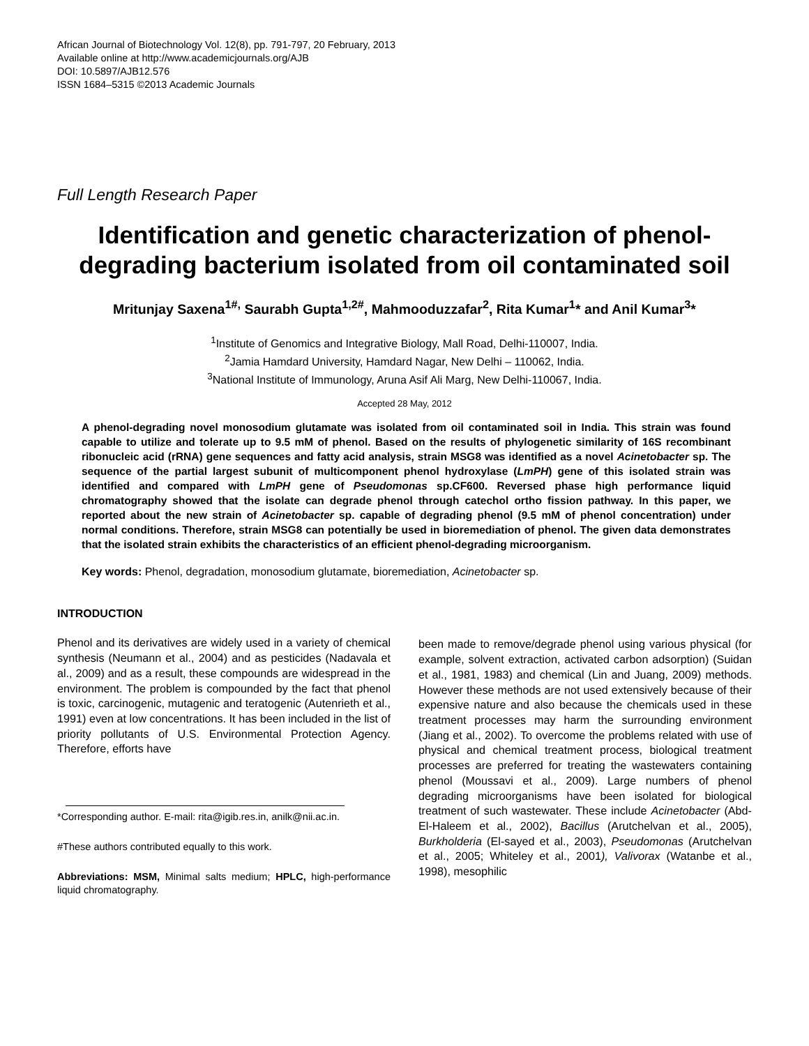African Journal of Biotechnology Vol. 12(8), pp. 791-797, 20 February, 2013
Available online at http://www.academicjournals.org/AJB
DOI: 10.5897/AJB12.576
ISSN 1684–5315 ©2013 Academic Journals
Full Length Research Paper
Identification and genetic characterization of phenol-degrading bacterium isolated from oil contaminated soil
Mritunjay Saxena<sup>1#,</sup> Saurabh Gupta<sup>1,2#</sup>, Mahmooduzzafar<sup>2</sup>, Rita Kumar<sup>1</sup>* and Anil Kumar<sup>3</sup>*
<sup>1</sup> Institute of Genomics and Integrative Biology, Mall Road, Delhi-110007, India.
<sup>2</sup> Jamia Hamdard University, Hamdard Nagar, New Delhi – 110062, India.
<sup>3</sup> National Institute of Immunology, Aruna Asif Ali Marg, New Delhi-110067, India.
Accepted 28 May, 2012
A phenol-degrading novel monosodium glutamate was isolated from oil contaminated soil in India. This strain was found capable to utilize and tolerate up to 9.5 mM of phenol. Based on the results of phylogenetic similarity of 16S recombinant ribonucleic acid (rRNA) gene sequences and fatty acid analysis, strain MSG8 was identified as a novel Acinetobacter sp. The sequence of the partial largest subunit of multicomponent phenol hydroxylase (LmPH) gene of this isolated strain was identified and compared with LmPH gene of Pseudomonas sp.CF600. Reversed phase high performance liquid chromatography showed that the isolate can degrade phenol through catechol ortho fission pathway. In this paper, we reported about the new strain of Acinetobacter sp. capable of degrading phenol (9.5 mM of phenol concentration) under normal conditions. Therefore, strain MSG8 can potentially be used in bioremediation of phenol. The given data demonstrates that the isolated strain exhibits the characteristics of an efficient phenol-degrading microorganism.
Key words: Phenol, degradation, monosodium glutamate, bioremediation, Acinetobacter sp.
INTRODUCTION
Phenol and its derivatives are widely used in a variety of chemical synthesis (Neumann et al., 2004) and as pesticides (Nadavala et al., 2009) and as a result, these compounds are widespread in the environment. The problem is compounded by the fact that phenol is toxic, carcinogenic, mutagenic and teratogenic (Autenrieth et al., 1991) even at low concentrations. It has been included in the list of priority pollutants of U.S. Environmental Protection Agency. Therefore, efforts have
*Corresponding author. E-mail: rita@igib.res.in, anilk@nii.ac.in.
#These authors contributed equally to this work.
Abbreviations: MSM, Minimal salts medium; HPLC, high-performance liquid chromatography.
been made to remove/degrade phenol using various physical (for example, solvent extraction, activated carbon adsorption) (Suidan et al., 1981, 1983) and chemical (Lin and Juang, 2009) methods. However these methods are not used extensively because of their expensive nature and also because the chemicals used in these treatment processes may harm the surrounding environment (Jiang et al., 2002). To overcome the problems related with use of physical and chemical treatment process, biological treatment processes are preferred for treating the wastewaters containing phenol (Moussavi et al., 2009). Large numbers of phenol degrading microorganisms have been isolated for biological treatment of such wastewater. These include Acinetobacter (Abd-El-Haleem et al., 2002), Bacillus (Arutchelvan et al., 2005), Burkholderia (El-sayed et al., 2003), Pseudomonas (Arutchelvan et al., 2005; Whiteley et al., 2001), Valivorax (Watanbe et al., 1998), mesophilic